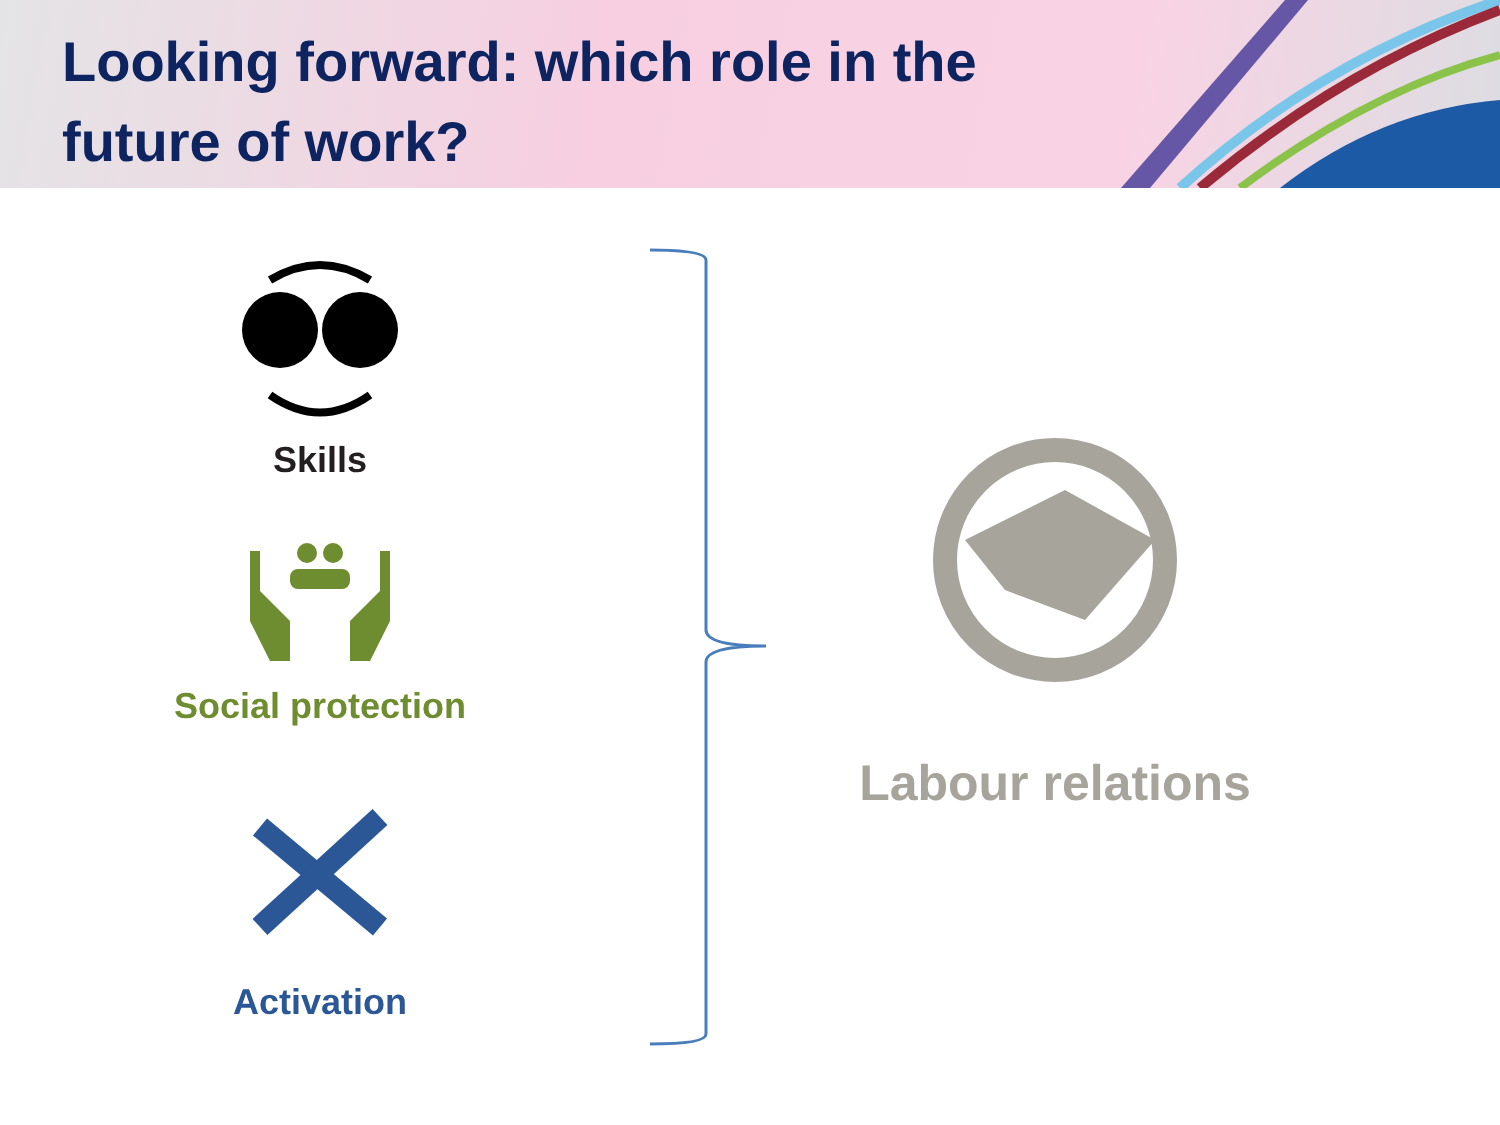Looking forward: which role in the
future of work?
Skills
Social protection
Activation
Labour relations